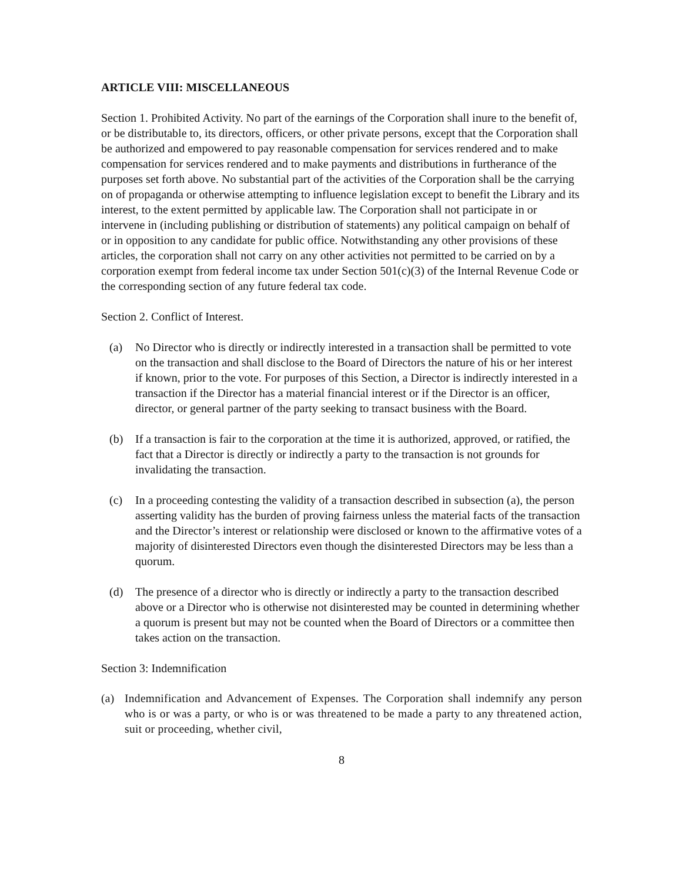ARTICLE VIII: MISCELLANEOUS
Section 1. Prohibited Activity. No part of the earnings of the Corporation shall inure to the benefit of, or be distributable to, its directors, officers, or other private persons, except that the Corporation shall be authorized and empowered to pay reasonable compensation for services rendered and to make compensation for services rendered and to make payments and distributions in furtherance of the purposes set forth above. No substantial part of the activities of the Corporation shall be the carrying on of propaganda or otherwise attempting to influence legislation except to benefit the Library and its interest, to the extent permitted by applicable law. The Corporation shall not participate in or intervene in (including publishing or distribution of statements) any political campaign on behalf of or in opposition to any candidate for public office. Notwithstanding any other provisions of these articles, the corporation shall not carry on any other activities not permitted to be carried on by a corporation exempt from federal income tax under Section 501(c)(3) of the Internal Revenue Code or the corresponding section of any future federal tax code.
Section 2. Conflict of Interest.
(a) No Director who is directly or indirectly interested in a transaction shall be permitted to vote on the transaction and shall disclose to the Board of Directors the nature of his or her interest if known, prior to the vote. For purposes of this Section, a Director is indirectly interested in a transaction if the Director has a material financial interest or if the Director is an officer, director, or general partner of the party seeking to transact business with the Board.
(b) If a transaction is fair to the corporation at the time it is authorized, approved, or ratified, the fact that a Director is directly or indirectly a party to the transaction is not grounds for invalidating the transaction.
(c) In a proceeding contesting the validity of a transaction described in subsection (a), the person asserting validity has the burden of proving fairness unless the material facts of the transaction and the Director’s interest or relationship were disclosed or known to the affirmative votes of a majority of disinterested Directors even though the disinterested Directors may be less than a quorum.
(d) The presence of a director who is directly or indirectly a party to the transaction described above or a Director who is otherwise not disinterested may be counted in determining whether a quorum is present but may not be counted when the Board of Directors or a committee then takes action on the transaction.
Section 3: Indemnification
(a) Indemnification and Advancement of Expenses. The Corporation shall indemnify any person who is or was a party, or who is or was threatened to be made a party to any threatened action, suit or proceeding, whether civil,
8